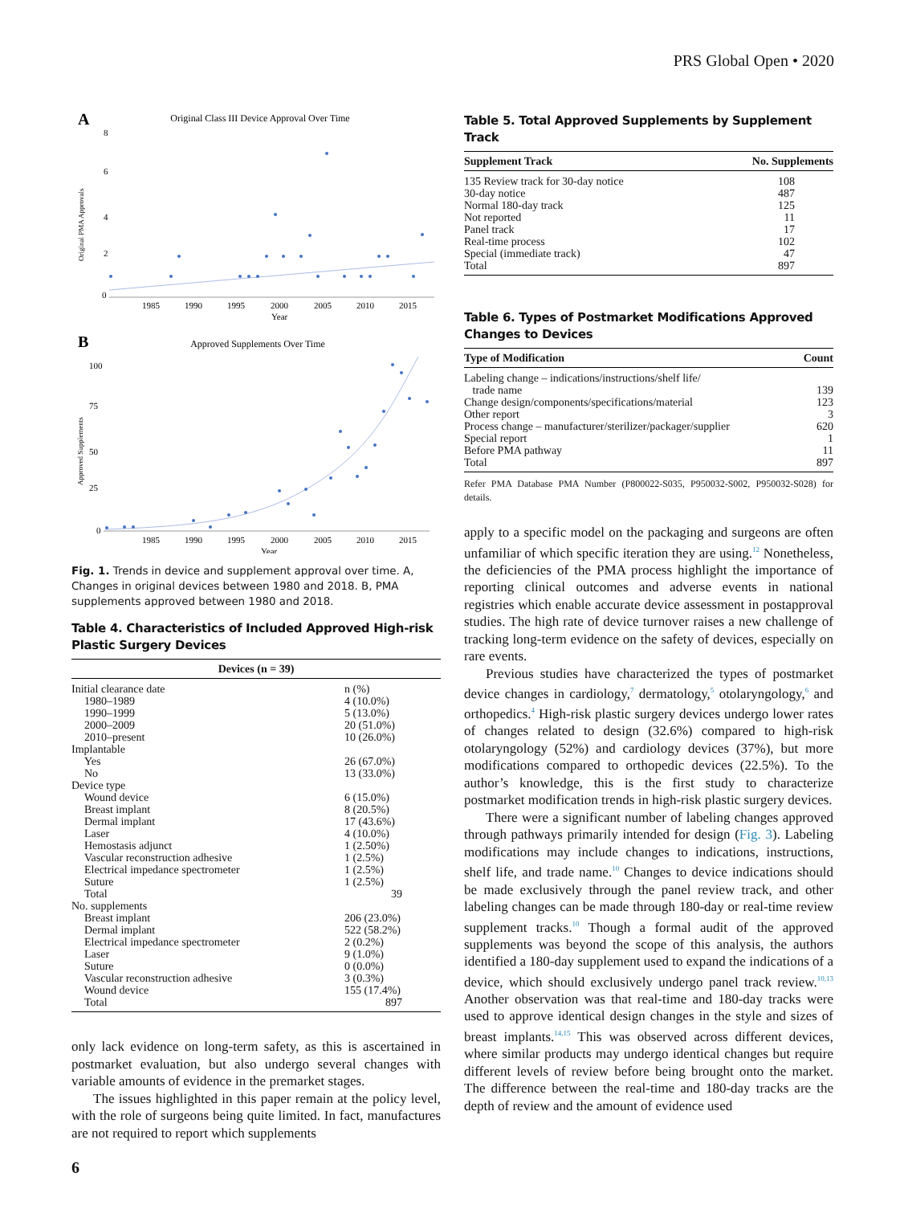PRS Global Open • 2020
A
Original Class III Device Approval Over Time
8
6
4
2
0
Original PMA Approvals
1985
1990
1995
2000
2005
2010
2015
Year
B
Approved Supplements Over Time
100
75
50
25
0
Approved Supplements
1985
1990
1995
2000
2005
2010
2015
Year
Fig. 1. Trends in device and supplement approval over time. A, Changes in original devices between 1980 and 2018. B, PMA supplements approved between 1980 and 2018.
Table 4. Characteristics of Included Approved High-risk Plastic Surgery Devices
| Devices (n = 39) | |
| --- | --- |
| Initial clearance date | n (%) |
| 1980–1989 | 4 (10.0%) |
| 1990–1999 | 5 (13.0%) |
| 2000–2009 | 20 (51.0%) |
| 2010–present | 10 (26.0%) |
| Implantable | |
| Yes | 26 (67.0%) |
| No | 13 (33.0%) |
| Device type | |
| Wound device | 6 (15.0%) |
| Breast implant | 8 (20.5%) |
| Dermal implant | 17 (43.6%) |
| Laser | 4 (10.0%) |
| Hemostasis adjunct | 1 (2.50%) |
| Vascular reconstruction adhesive | 1 (2.5%) |
| Electrical impedance spectrometer | 1 (2.5%) |
| Suture | 1 (2.5%) |
| Total | 39 |
| No. supplements | |
| Breast implant | 206 (23.0%) |
| Dermal implant | 522 (58.2%) |
| Electrical impedance spectrometer | 2 (0.2%) |
| Laser | 9 (1.0%) |
| Suture | 0 (0.0%) |
| Vascular reconstruction adhesive | 3 (0.3%) |
| Wound device | 155 (17.4%) |
| Total | 897 |
only lack evidence on long-term safety, as this is ascertained in postmarket evaluation, but also undergo several changes with variable amounts of evidence in the premarket stages.
The issues highlighted in this paper remain at the policy level, with the role of surgeons being quite limited. In fact, manufactures are not required to report which supplements
Table 5. Total Approved Supplements by Supplement Track
| Supplement Track | No. Supplements |
| --- | --- |
| 135 Review track for 30-day notice | 108 |
| 30-day notice | 487 |
| Normal 180-day track | 125 |
| Not reported | 11 |
| Panel track | 17 |
| Real-time process | 102 |
| Special (immediate track) | 47 |
| Total | 897 |
Table 6. Types of Postmarket Modifications Approved Changes to Devices
| Type of Modification | Count |
| --- | --- |
| Labeling change – indications/instructions/shelf life/ trade name | 139 |
| Change design/components/specifications/material | 123 |
| Other report | 3 |
| Process change – manufacturer/sterilizer/packager/supplier | 620 |
| Special report | 1 |
| Before PMA pathway | 11 |
| Total | 897 |
Refer PMA Database PMA Number (P800022-S035, P950032-S002, P950032-S028) for details.
apply to a specific model on the packaging and surgeons are often unfamiliar of which specific iteration they are using.<sup>12</sup> Nonetheless, the deficiencies of the PMA process highlight the importance of reporting clinical outcomes and adverse events in national registries which enable accurate device assessment in postapproval studies. The high rate of device turnover raises a new challenge of tracking long-term evidence on the safety of devices, especially on rare events.
Previous studies have characterized the types of postmarket device changes in cardiology,<sup>7</sup> dermatology,<sup>5</sup> otolaryngology,<sup>6</sup> and orthopedics.<sup>4</sup> High-risk plastic surgery devices undergo lower rates of changes related to design (32.6%) compared to high-risk otolaryngology (52%) and cardiology devices (37%), but more modifications compared to orthopedic devices (22.5%). To the author’s knowledge, this is the first study to characterize postmarket modification trends in high-risk plastic surgery devices.
There were a significant number of labeling changes approved through pathways primarily intended for design (Fig. 3). Labeling modifications may include changes to indications, instructions, shelf life, and trade name.<sup>10</sup> Changes to device indications should be made exclusively through the panel review track, and other labeling changes can be made through 180-day or real-time review supplement tracks.<sup>10</sup> Though a formal audit of the approved supplements was beyond the scope of this analysis, the authors identified a 180-day supplement used to expand the indications of a device, which should exclusively undergo panel track review.<sup>10,13</sup> Another observation was that real-time and 180-day tracks were used to approve identical design changes in the style and sizes of breast implants.<sup>14,15</sup> This was observed across different devices, where similar products may undergo identical changes but require different levels of review before being brought onto the market. The difference between the real-time and 180-day tracks are the depth of review and the amount of evidence used
6